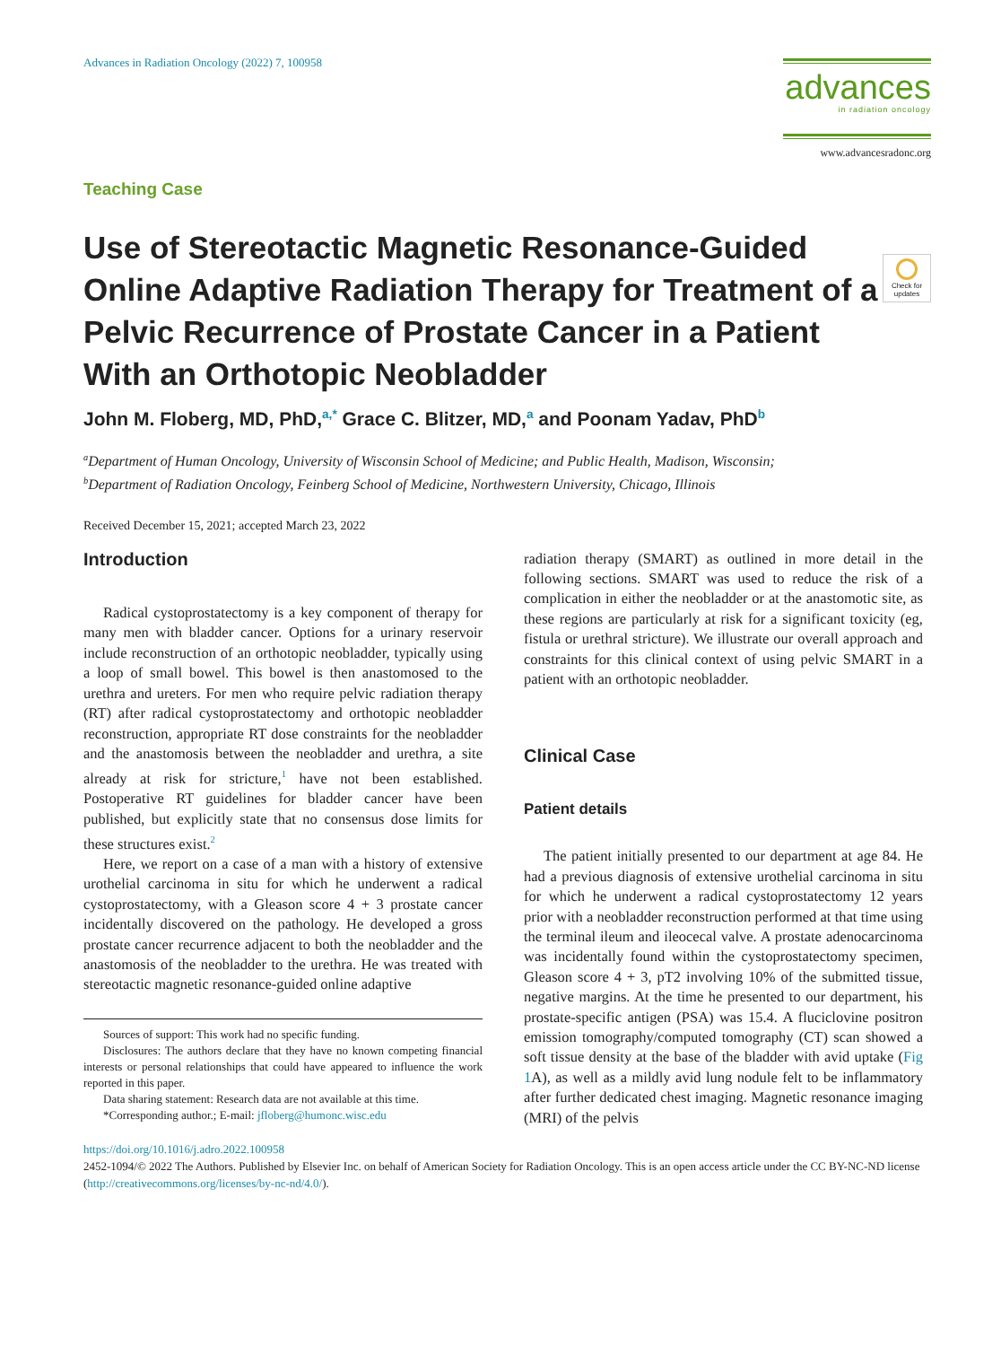Advances in Radiation Oncology (2022) 7, 100958
advances
in radiation oncology
www.advancesradonc.org
Check for updates
Teaching Case
Use of Stereotactic Magnetic Resonance-Guided Online Adaptive Radiation Therapy for Treatment of a Pelvic Recurrence of Prostate Cancer in a Patient With an Orthotopic Neobladder
John M. Floberg, MD, PhD,<sup>a,*</sup> Grace C. Blitzer, MD,<sup>a</sup> and Poonam Yadav, PhD<sup>b</sup>
<sup>a</sup> Department of Human Oncology, University of Wisconsin School of Medicine; and Public Health, Madison, Wisconsin;
<sup>b</sup> Department of Radiation Oncology, Feinberg School of Medicine, Northwestern University, Chicago, Illinois
Received December 15, 2021; accepted March 23, 2022
Introduction
Radical cystoprostatectomy is a key component of therapy for many men with bladder cancer. Options for a urinary reservoir include reconstruction of an orthotopic neobladder, typically using a loop of small bowel. This bowel is then anastomosed to the urethra and ureters. For men who require pelvic radiation therapy (RT) after radical cystoprostatectomy and orthotopic neobladder reconstruction, appropriate RT dose constraints for the neobladder and the anastomosis between the neobladder and urethra, a site already at risk for stricture,<sup>1</sup> have not been established. Postoperative RT guidelines for bladder cancer have been published, but explicitly state that no consensus dose limits for these structures exist.<sup>2</sup>
Here, we report on a case of a man with a history of extensive urothelial carcinoma in situ for which he underwent a radical cystoprostatectomy, with a Gleason score 4 + 3 prostate cancer incidentally discovered on the pathology. He developed a gross prostate cancer recurrence adjacent to both the neobladder and the anastomosis of the neobladder to the urethra. He was treated with stereotactic magnetic resonance-guided online adaptive
Sources of support: This work had no specific funding.
Disclosures: The authors declare that they have no known competing financial interests or personal relationships that could have appeared to influence the work reported in this paper.
Data sharing statement: Research data are not available at this time.
*Corresponding author.; E-mail: jfloberg@humonc.wisc.edu
radiation therapy (SMART) as outlined in more detail in the following sections. SMART was used to reduce the risk of a complication in either the neobladder or at the anastomotic site, as these regions are particularly at risk for a significant toxicity (eg, fistula or urethral stricture). We illustrate our overall approach and constraints for this clinical context of using pelvic SMART in a patient with an orthotopic neobladder.
Clinical Case
Patient details
The patient initially presented to our department at age 84. He had a previous diagnosis of extensive urothelial carcinoma in situ for which he underwent a radical cystoprostatectomy 12 years prior with a neobladder reconstruction performed at that time using the terminal ileum and ileocecal valve. A prostate adenocarcinoma was incidentally found within the cystoprostatectomy specimen, Gleason score 4 + 3, pT2 involving 10% of the submitted tissue, negative margins. At the time he presented to our department, his prostate-specific antigen (PSA) was 15.4. A fluciclovine positron emission tomography/computed tomography (CT) scan showed a soft tissue density at the base of the bladder with avid uptake (Fig 1 A), as well as a mildly avid lung nodule felt to be inflammatory after further dedicated chest imaging. Magnetic resonance imaging (MRI) of the pelvis
https://doi.org/10.1016/j.adro.2022.100958
2452-1094/© 2022 The Authors. Published by Elsevier Inc. on behalf of American Society for Radiation Oncology. This is an open access article under the CC BY-NC-ND license (http://creativecommons.org/licenses/by-nc-nd/4.0/).